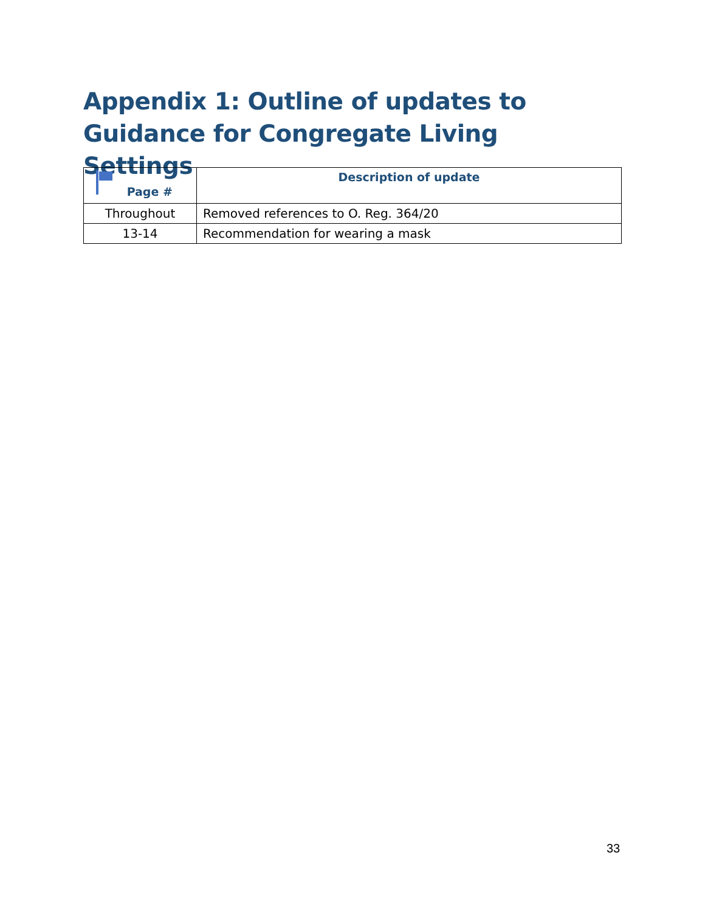Appendix 1: Outline of updates to Guidance for Congregate Living Settings
| Page # | Description of update |
| --- | --- |
| Throughout | Removed references to O. Reg. 364/20 |
| 13-14 | Recommendation for wearing a mask |
33